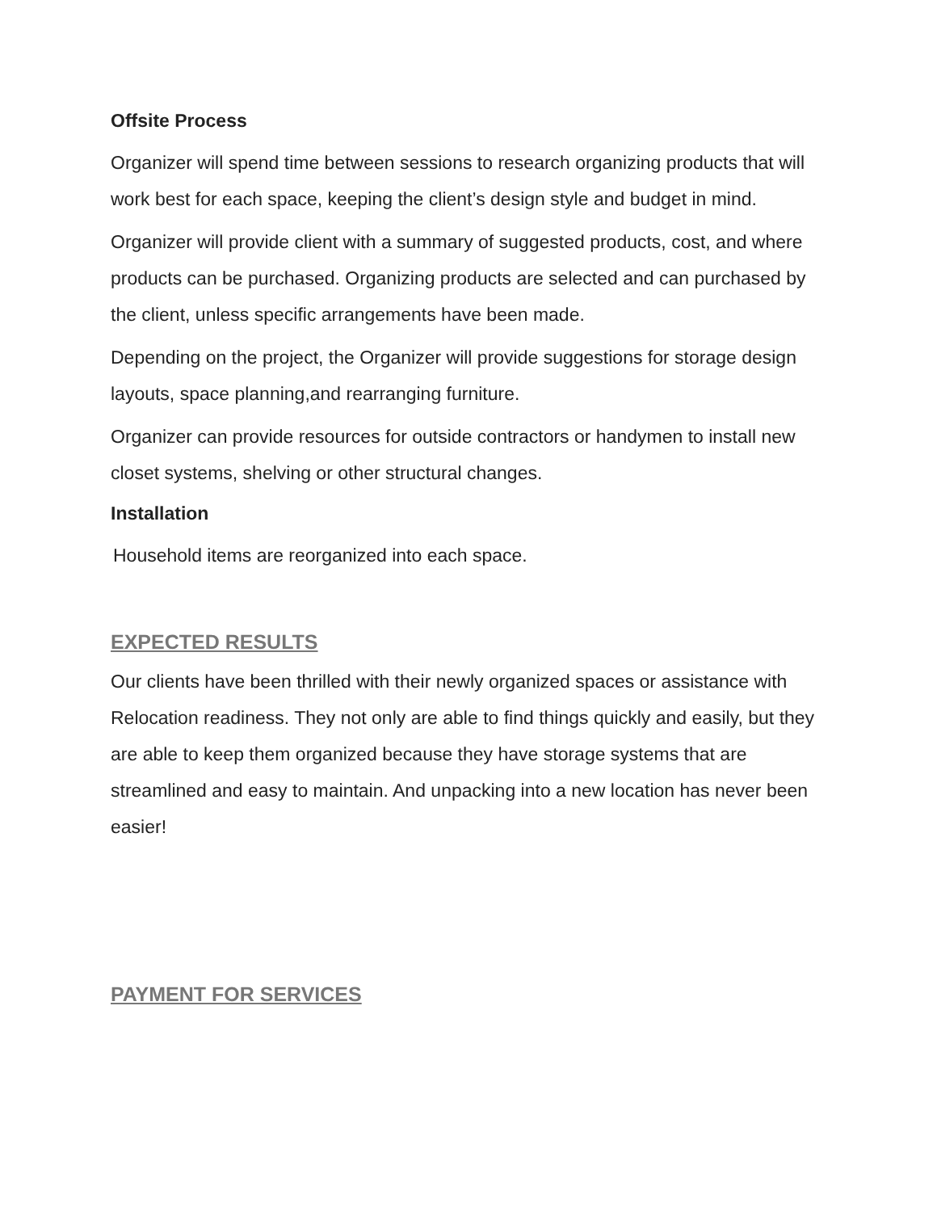Offsite Process
Organizer will spend time between sessions to research organizing products that will work best for each space, keeping the client’s design style and budget in mind.
Organizer will provide client with a summary of suggested products, cost, and where products can be purchased. Organizing products are selected and can purchased by the client, unless specific arrangements have been made.
Depending on the project, the Organizer will provide suggestions for storage design layouts, space planning,and rearranging furniture.
Organizer can provide resources for outside contractors or handymen to install new closet systems, shelving or other structural changes.
Installation
Household items are reorganized into each space.
EXPECTED RESULTS
Our clients have been thrilled with their newly organized spaces or assistance with Relocation readiness. They not only are able to find things quickly and easily, but they are able to keep them organized because they have storage systems that are streamlined and easy to maintain. And unpacking into a new location has never been easier!
PAYMENT FOR SERVICES